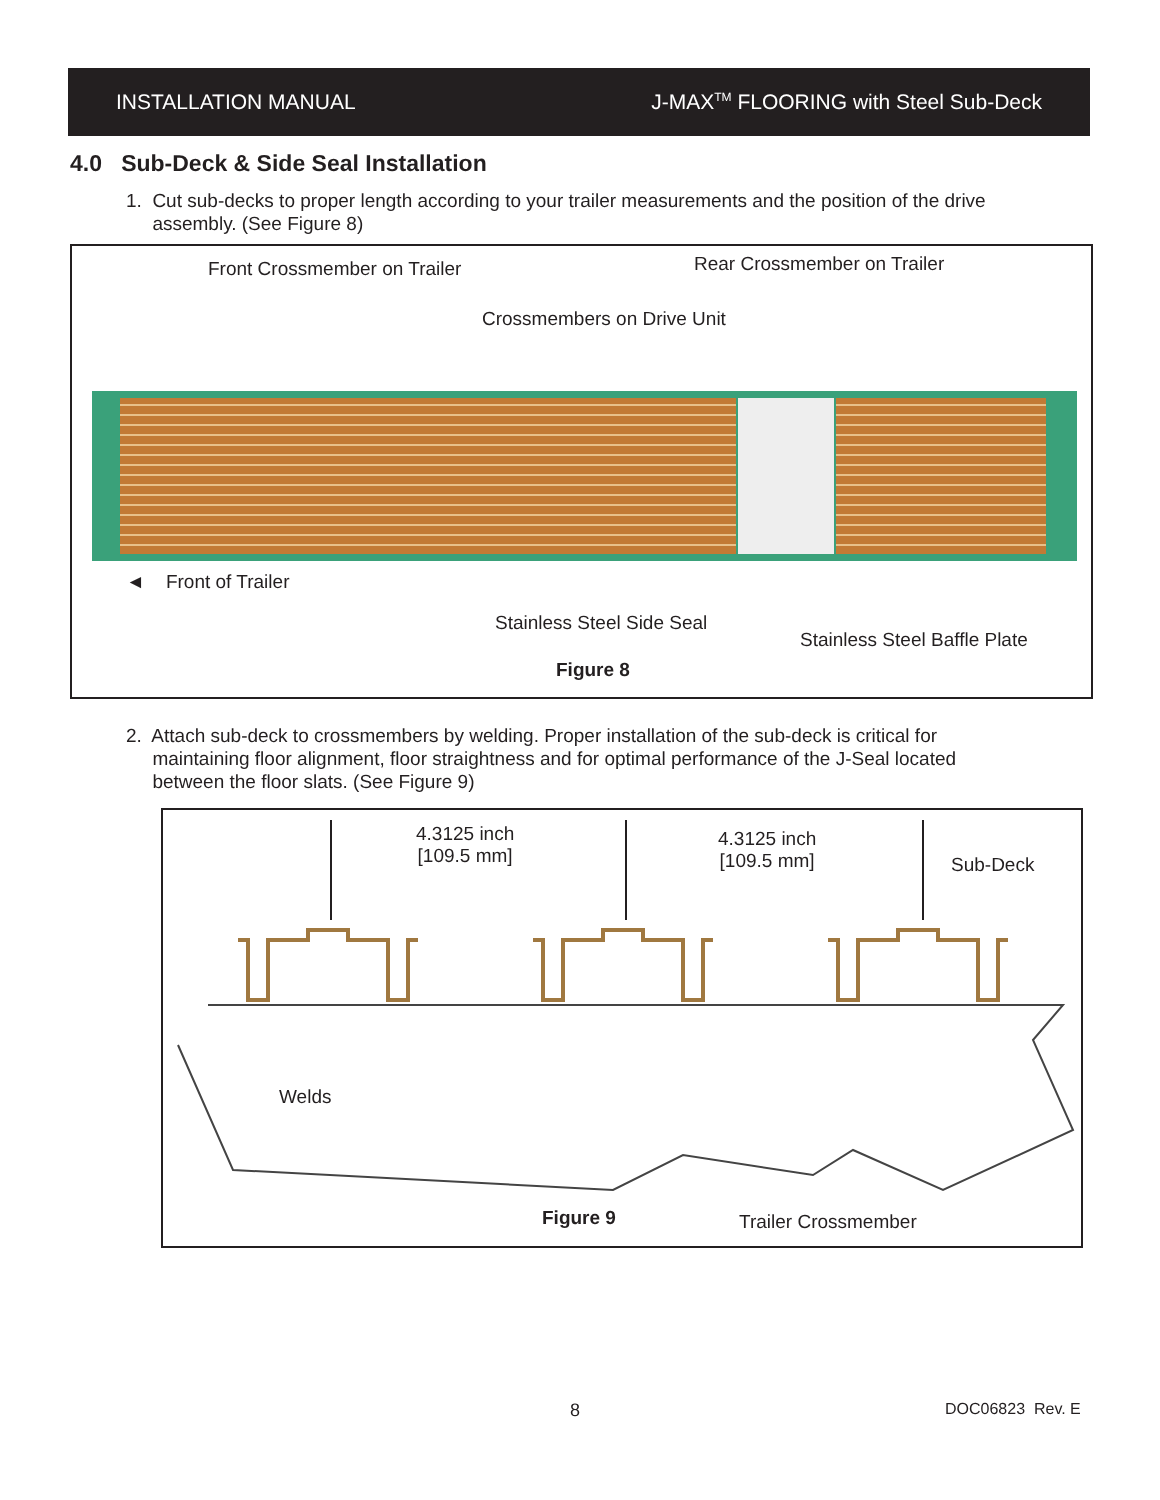INSTALLATION MANUAL J-MAX<sup>TM</sup> FLOORING with Steel Sub-Deck
4.0 Sub-Deck & Side Seal Installation
1. Cut sub-decks to proper length according to your trailer measurements and the position of the drive
assembly. (See Figure 8)
Front Crossmember on Trailer Rear Crossmember on Trailer
Crossmembers on Drive Unit
◄ Front of Trailer
Stainless Steel Side Seal
Stainless Steel Baffle Plate
Figure 8
2. Attach sub-deck to crossmembers by welding. Proper installation of the sub-deck is critical for
maintaining floor alignment, floor straightness and for optimal performance of the J-Seal located
between the floor slats. (See Figure 9)
4.3125 inch
[109.5 mm]
4.3125 inch
[109.5 mm] Sub-Deck
Welds
Figure 9 Trailer Crossmember
8 DOC06823 Rev. E